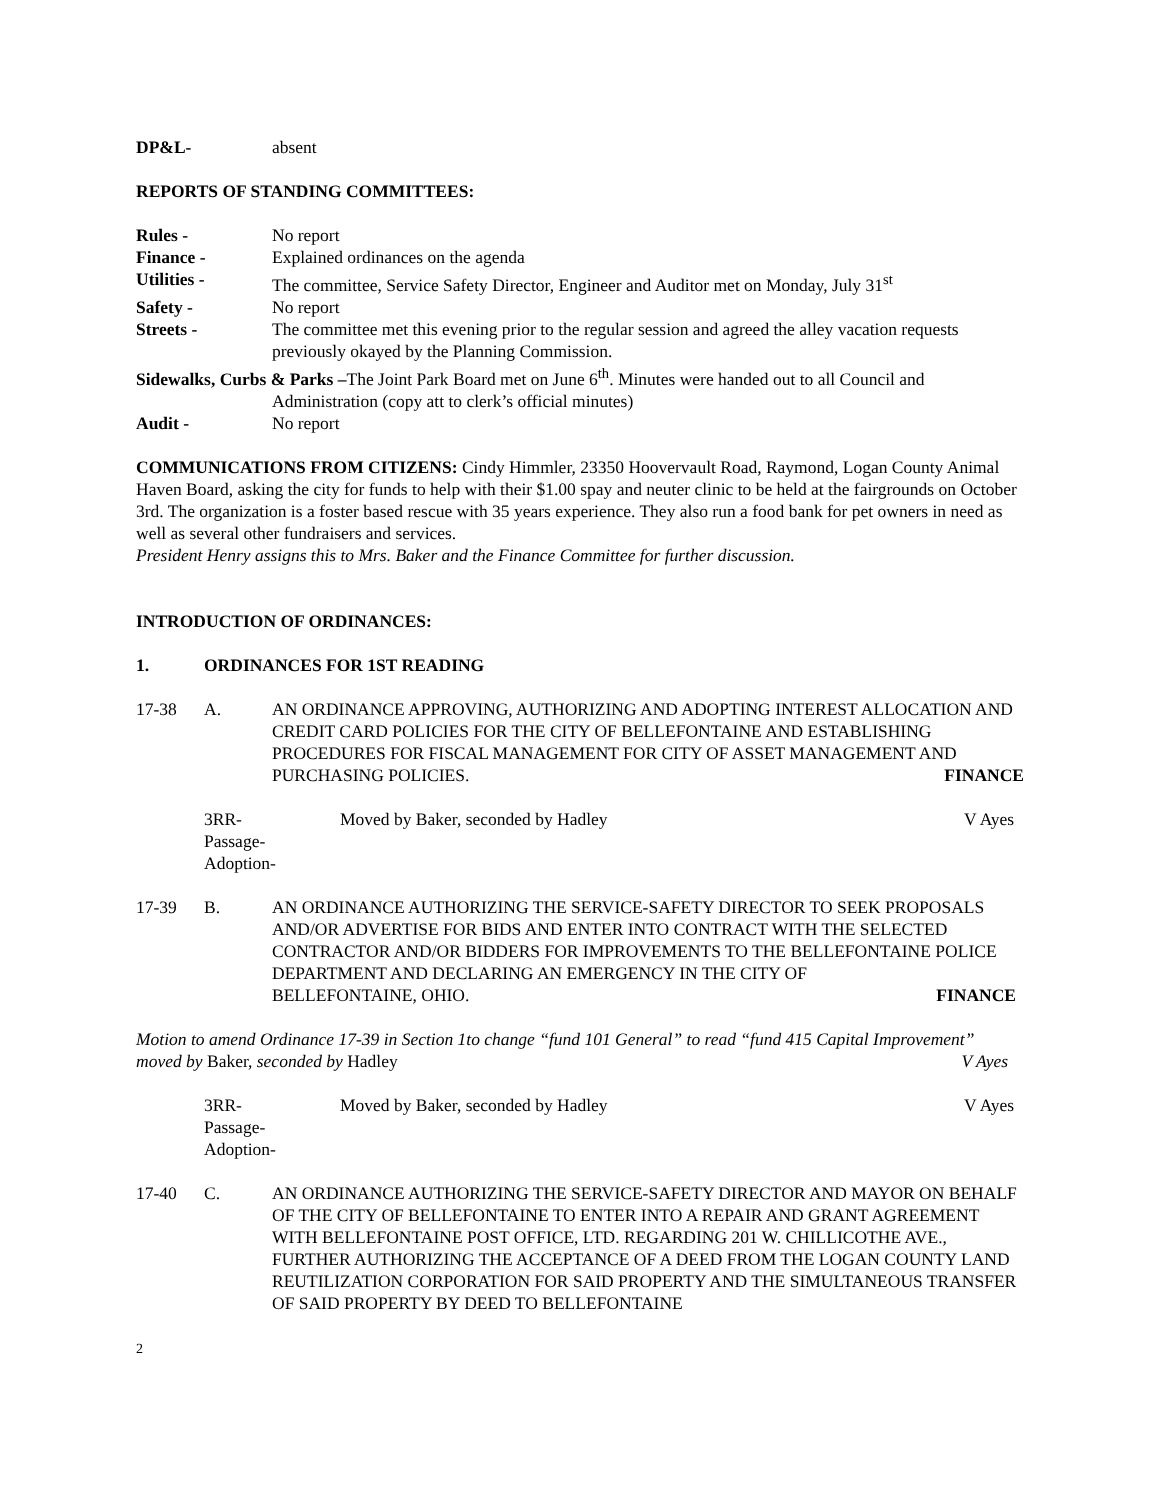DP&L- absent
REPORTS OF STANDING COMMITTEES:
Rules - No report
Finance - Explained ordinances on the agenda
Utilities - The committee, Service Safety Director, Engineer and Auditor met on Monday, July 31<sup>st</sup>
Safety - No report
Streets - The committee met this evening prior to the regular session and agreed the alley vacation requests previously okayed by the Planning Commission.
Sidewalks, Curbs & Parks –The Joint Park Board met on June 6<sup>th</sup>. Minutes were handed out to all Council and
Administration (copy att to clerk’s official minutes)
Audit - No report
COMMUNICATIONS FROM CITIZENS: Cindy Himmler, 23350 Hoovervault Road, Raymond, Logan County Animal Haven Board, asking the city for funds to help with their $1.00 spay and neuter clinic to be held at the fairgrounds on October 3rd. The organization is a foster based rescue with 35 years experience. They also run a food bank for pet owners in need as well as several other fundraisers and services.
President Henry assigns this to Mrs. Baker and the Finance Committee for further discussion.
INTRODUCTION OF ORDINANCES:
1. ORDINANCES FOR 1ST READING
17-38 A. AN ORDINANCE APPROVING, AUTHORIZING AND ADOPTING INTEREST ALLOCATION AND CREDIT CARD POLICIES FOR THE CITY OF BELLEFONTAINE AND ESTABLISHING PROCEDURES FOR FISCAL MANAGEMENT FOR CITY OF ASSET MANAGEMENT AND PURCHASING POLICIES. FINANCE
3RR-
Passage-
Adoption-
Moved by Baker, seconded by Hadley V Ayes
17-39 B. AN ORDINANCE AUTHORIZING THE SERVICE-SAFETY DIRECTOR TO SEEK PROPOSALS AND/OR ADVERTISE FOR BIDS AND ENTER INTO CONTRACT WITH THE SELECTED CONTRACTOR AND/OR BIDDERS FOR IMPROVEMENTS TO THE BELLEFONTAINE POLICE DEPARTMENT AND DECLARING AN EMERGENCY IN THE CITY OF BELLEFONTAINE, OHIO. FINANCE
Motion to amend Ordinance 17-39 in Section 1to change “fund 101 General” to read “fund 415 Capital Improvement”
moved by Baker, seconded by Hadley V Ayes
3RR-
Passage-
Adoption-
Moved by Baker, seconded by Hadley V Ayes
17-40 C. AN ORDINANCE AUTHORIZING THE SERVICE-SAFETY DIRECTOR AND MAYOR ON BEHALF OF THE CITY OF BELLEFONTAINE TO ENTER INTO A REPAIR AND GRANT AGREEMENT WITH BELLEFONTAINE POST OFFICE, LTD. REGARDING 201 W. CHILLICOTHE AVE., FURTHER AUTHORIZING THE ACCEPTANCE OF A DEED FROM THE LOGAN COUNTY LAND REUTILIZATION CORPORATION FOR SAID PROPERTY AND THE SIMULTANEOUS TRANSFER OF SAID PROPERTY BY DEED TO BELLEFONTAINE
2